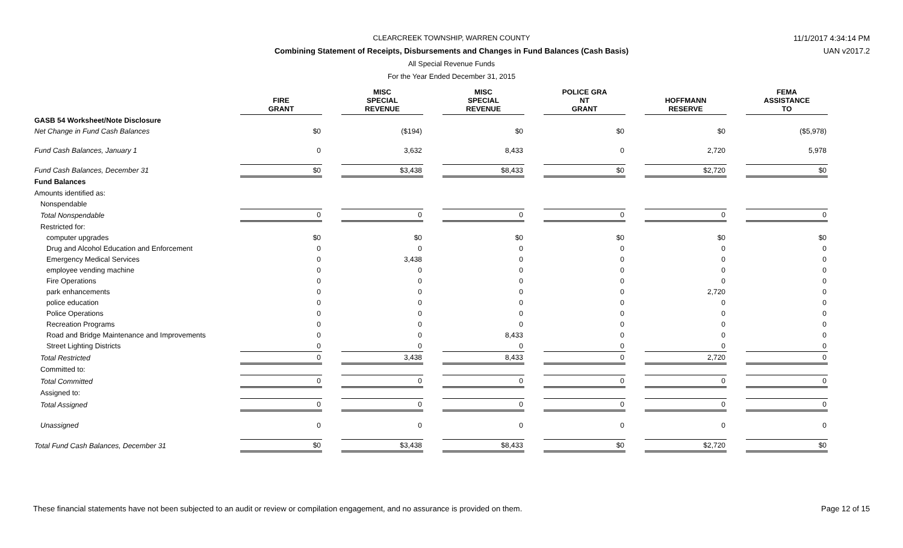11/1/2017 4:34:14 PM
UAN v2017.2
CLEARCREEK TOWNSHIP, WARREN COUNTY
Combining Statement of Receipts, Disbursements and Changes in Fund Balances (Cash Basis)
All Special Revenue Funds
For the Year Ended December 31, 2015
| | FIRE GRANT | | MISC SPECIAL REVENUE | | MISC SPECIAL REVENUE | | POLICE GRA NT GRANT | | HOFFMANN RESERVE | | FEMA ASSISTANCE TO |
| --- | --- | --- | --- | --- | --- | --- | --- | --- | --- | --- | --- |
| GASB 54 Worksheet/Note Disclosure | | | | | | | | | | | |
| Net Change in Fund Cash Balances | $0 | | ($194) | | $0 | | $0 | | $0 | | ($5,978) |
| Fund Cash Balances, January 1 | 0 | | 3,632 | | 8,433 | | 0 | | 2,720 | | 5,978 |
| Fund Cash Balances, December 31 | $0 | | $3,438 | | $8,433 | | $0 | | $2,720 | | $0 |
| Fund Balances | | | | | | | | | | | |
| Amounts identified as: | | | | | | | | | | | |
| Nonspendable | | | | | | | | | | | |
| Total Nonspendable | 0 | | 0 | | 0 | | 0 | | 0 | | 0 |
| Restricted for: | | | | | | | | | | | |
| computer upgrades | $0 | | $0 | | $0 | | $0 | | $0 | | $0 |
| Drug and Alcohol Education and Enforcement | 0 | | 0 | | 0 | | 0 | | 0 | | 0 |
| Emergency Medical Services | 0 | | 3,438 | | 0 | | 0 | | 0 | | 0 |
| employee vending machine | 0 | | 0 | | 0 | | 0 | | 0 | | 0 |
| Fire Operations | 0 | | 0 | | 0 | | 0 | | 0 | | 0 |
| park enhancements | 0 | | 0 | | 0 | | 0 | | 2,720 | | 0 |
| police education | 0 | | 0 | | 0 | | 0 | | 0 | | 0 |
| Police Operations | 0 | | 0 | | 0 | | 0 | | 0 | | 0 |
| Recreation Programs | 0 | | 0 | | 0 | | 0 | | 0 | | 0 |
| Road and Bridge Maintenance and Improvements | 0 | | 0 | | 8,433 | | 0 | | 0 | | 0 |
| Street Lighting Districts | 0 | | 0 | | 0 | | 0 | | 0 | | 0 |
| Total Restricted | 0 | | 3,438 | | 8,433 | | 0 | | 2,720 | | 0 |
| Committed to: | | | | | | | | | | | |
| Total Committed | 0 | | 0 | | 0 | | 0 | | 0 | | 0 |
| Assigned to: | | | | | | | | | | | |
| Total Assigned | 0 | | 0 | | 0 | | 0 | | 0 | | 0 |
| Unassigned | 0 | | 0 | | 0 | | 0 | | 0 | | 0 |
| Total Fund Cash Balances, December 31 | $0 | | $3,438 | | $8,433 | | $0 | | $2,720 | | $0 |
These financial statements have not been subjected to an audit or review or compilation engagement, and no assurance is provided on them. Page 12 of 15